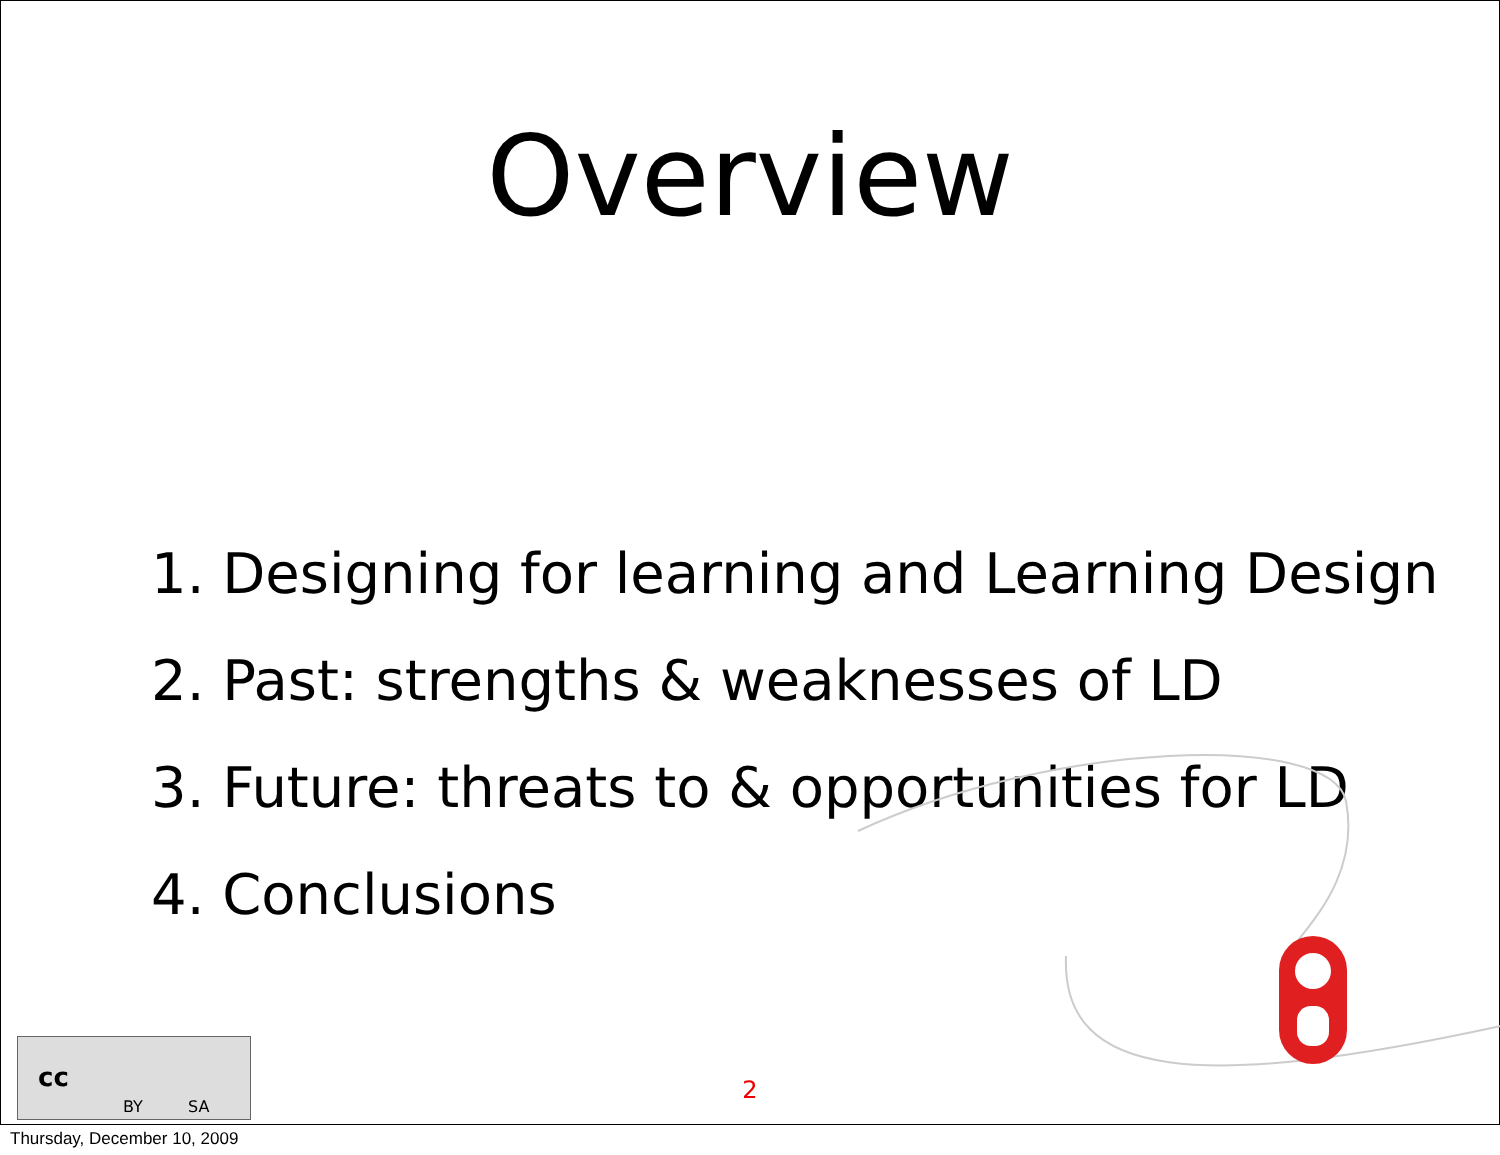Overview
1. Designing for learning and Learning Design
2. Past: strengths & weaknesses of LD
3. Future: threats to & opportunities for LD
4. Conclusions
cc
BY SA
2
Thursday, December 10, 2009